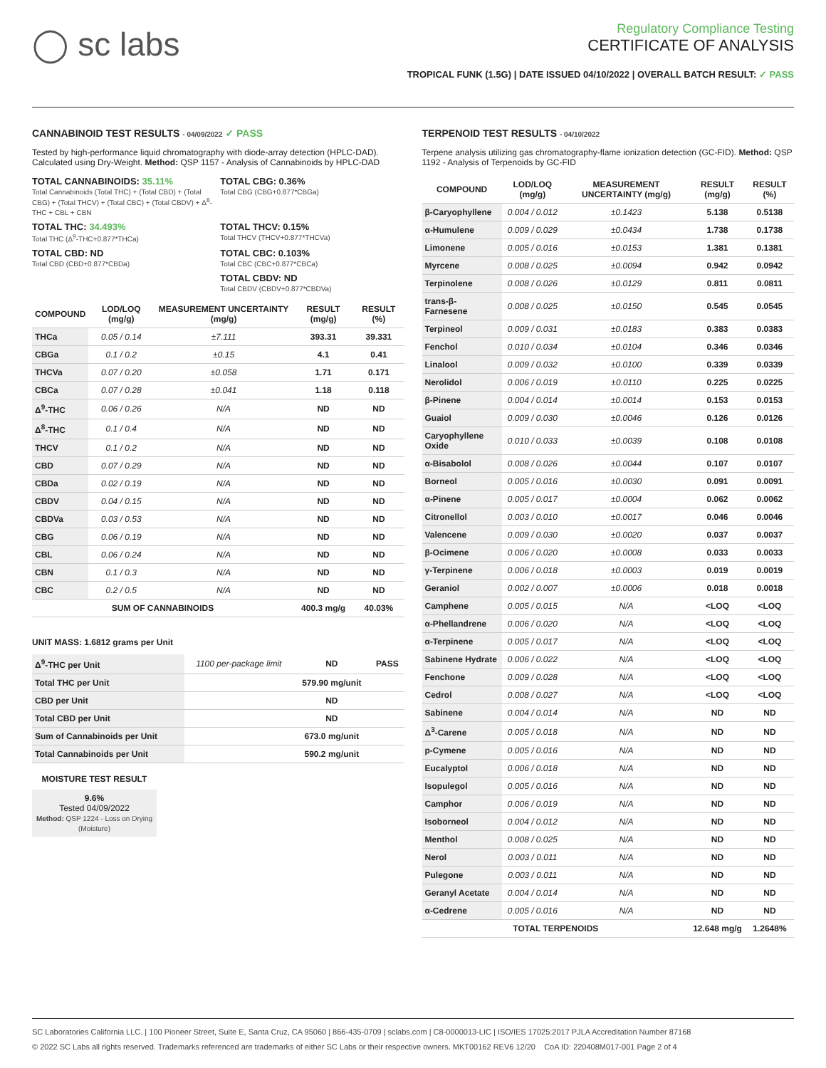◯ sc labs
Regulatory Compliance Testing
CERTIFICATE OF ANALYSIS
TROPICAL FUNK (1.5G) | DATE ISSUED 04/10/2022 | OVERALL BATCH RESULT: ✓ PASS
CANNABINOID TEST RESULTS - 04/09/2022 ✓ PASS
Tested by high-performance liquid chromatography with diode-array detection (HPLC-DAD). Calculated using Dry-Weight. Method: QSP 1157 - Analysis of Cannabinoids by HPLC-DAD
TOTAL CANNABINOIDS: 35.11%
Total Cannabinoids (Total THC) + (Total CBD) + (Total CBG) + (Total THCV) + (Total CBC) + (Total CBDV) + Δ<sup>8</sup>-THC + CBL + CBN
TOTAL CBG: 0.36%
Total CBG (CBG+0.877*CBGa)
TOTAL THC: 34.493%
Total THC (Δ<sup>9</sup>-THC+0.877*THCa)
TOTAL THCV: 0.15%
Total THCV (THCV+0.877*THCVa)
TOTAL CBD: ND
Total CBD (CBD+0.877*CBDa)
TOTAL CBC: 0.103%
Total CBC (CBC+0.877*CBCa)
TOTAL CBDV: ND
Total CBDV (CBDV+0.877*CBDVa)
| COMPOUND | LOD/LOQ (mg/g) | MEASUREMENT UNCERTAINTY (mg/g) | RESULT (mg/g) | RESULT (%) |
| --- | --- | --- | --- | --- |
| THCa | 0.05 / 0.14 | ±7.111 | 393.31 | 39.331 |
| CBGa | 0.1 / 0.2 | ±0.15 | 4.1 | 0.41 |
| THCVa | 0.07 / 0.20 | ±0.058 | 1.71 | 0.171 |
| CBCa | 0.07 / 0.28 | ±0.041 | 1.18 | 0.118 |
| Δ<sup>9</sup>-THC | 0.06 / 0.26 | N/A | ND | ND |
| Δ<sup>8</sup>-THC | 0.1 / 0.4 | N/A | ND | ND |
| THCV | 0.1 / 0.2 | N/A | ND | ND |
| CBD | 0.07 / 0.29 | N/A | ND | ND |
| CBDa | 0.02 / 0.19 | N/A | ND | ND |
| CBDV | 0.04 / 0.15 | N/A | ND | ND |
| CBDVa | 0.03 / 0.53 | N/A | ND | ND |
| CBG | 0.06 / 0.19 | N/A | ND | ND |
| CBL | 0.06 / 0.24 | N/A | ND | ND |
| CBN | 0.1 / 0.3 | N/A | ND | ND |
| CBC | 0.2 / 0.5 | N/A | ND | ND |
| SUM OF CANNABINOIDS | | | 400.3 mg/g | 40.03% |
UNIT MASS: 1.6812 grams per Unit
| Δ<sup>9</sup>-THC per Unit | 1100 per-package limit | ND | PASS |
| Total THC per Unit | | 579.90 mg/unit | |
| CBD per Unit | | ND | |
| Total CBD per Unit | | ND | |
| Sum of Cannabinoids per Unit | | 673.0 mg/unit | |
| Total Cannabinoids per Unit | | 590.2 mg/unit | |
MOISTURE TEST RESULT
9.6%
Tested 04/09/2022
Method: QSP 1224 - Loss on Drying (Moisture)
TERPENOID TEST RESULTS - 04/10/2022
Terpene analysis utilizing gas chromatography-flame ionization detection (GC-FID). Method: QSP 1192 - Analysis of Terpenoids by GC-FID
| COMPOUND | LOD/LOQ (mg/g) | MEASUREMENT UNCERTAINTY (mg/g) | RESULT (mg/g) | RESULT (%) |
| --- | --- | --- | --- | --- |
| β-Caryophyllene | 0.004 / 0.012 | ±0.1423 | 5.138 | 0.5138 |
| α-Humulene | 0.009 / 0.029 | ±0.0434 | 1.738 | 0.1738 |
| Limonene | 0.005 / 0.016 | ±0.0153 | 1.381 | 0.1381 |
| Myrcene | 0.008 / 0.025 | ±0.0094 | 0.942 | 0.0942 |
| Terpinolene | 0.008 / 0.026 | ±0.0129 | 0.811 | 0.0811 |
| trans-β-Farnesene | 0.008 / 0.025 | ±0.0150 | 0.545 | 0.0545 |
| Terpineol | 0.009 / 0.031 | ±0.0183 | 0.383 | 0.0383 |
| Fenchol | 0.010 / 0.034 | ±0.0104 | 0.346 | 0.0346 |
| Linalool | 0.009 / 0.032 | ±0.0100 | 0.339 | 0.0339 |
| Nerolidol | 0.006 / 0.019 | ±0.0110 | 0.225 | 0.0225 |
| β-Pinene | 0.004 / 0.014 | ±0.0014 | 0.153 | 0.0153 |
| Guaiol | 0.009 / 0.030 | ±0.0046 | 0.126 | 0.0126 |
| Caryophyllene Oxide | 0.010 / 0.033 | ±0.0039 | 0.108 | 0.0108 |
| α-Bisabolol | 0.008 / 0.026 | ±0.0044 | 0.107 | 0.0107 |
| Borneol | 0.005 / 0.016 | ±0.0030 | 0.091 | 0.0091 |
| α-Pinene | 0.005 / 0.017 | ±0.0004 | 0.062 | 0.0062 |
| Citronellol | 0.003 / 0.010 | ±0.0017 | 0.046 | 0.0046 |
| Valencene | 0.009 / 0.030 | ±0.0020 | 0.037 | 0.0037 |
| β-Ocimene | 0.006 / 0.020 | ±0.0008 | 0.033 | 0.0033 |
| γ-Terpinene | 0.006 / 0.018 | ±0.0003 | 0.019 | 0.0019 |
| Geraniol | 0.002 / 0.007 | ±0.0006 | 0.018 | 0.0018 |
| Camphene | 0.005 / 0.015 | N/A | <LOQ | <LOQ |
| α-Phellandrene | 0.006 / 0.020 | N/A | <LOQ | <LOQ |
| α-Terpinene | 0.005 / 0.017 | N/A | <LOQ | <LOQ |
| Sabinene Hydrate | 0.006 / 0.022 | N/A | <LOQ | <LOQ |
| Fenchone | 0.009 / 0.028 | N/A | <LOQ | <LOQ |
| Cedrol | 0.008 / 0.027 | N/A | <LOQ | <LOQ |
| Sabinene | 0.004 / 0.014 | N/A | ND | ND |
| Δ<sup>3</sup>-Carene | 0.005 / 0.018 | N/A | ND | ND |
| p-Cymene | 0.005 / 0.016 | N/A | ND | ND |
| Eucalyptol | 0.006 / 0.018 | N/A | ND | ND |
| Isopulegol | 0.005 / 0.016 | N/A | ND | ND |
| Camphor | 0.006 / 0.019 | N/A | ND | ND |
| Isoborneol | 0.004 / 0.012 | N/A | ND | ND |
| Menthol | 0.008 / 0.025 | N/A | ND | ND |
| Nerol | 0.003 / 0.011 | N/A | ND | ND |
| Pulegone | 0.003 / 0.011 | N/A | ND | ND |
| Geranyl Acetate | 0.004 / 0.014 | N/A | ND | ND |
| α-Cedrene | 0.005 / 0.016 | N/A | ND | ND |
| TOTAL TERPENOIDS | | | 12.648 mg/g | 1.2648% |
SC Laboratories California LLC. | 100 Pioneer Street, Suite E, Santa Cruz, CA 95060 | 866-435-0709 | sclabs.com | C8-0000013-LIC | ISO/IES 17025:2017 PJLA Accreditation Number 87168
© 2022 SC Labs all rights reserved. Trademarks referenced are trademarks of either SC Labs or their respective owners. MKT00162 REV6 12/20 CoA ID: 220408M017-001 Page 2 of 4